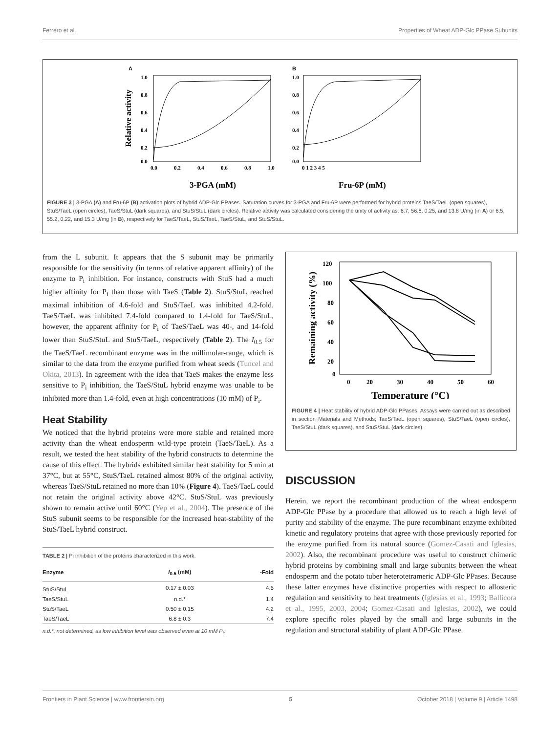Ferrero et al. Properties of Wheat ADP-Glc PPase Subunits
A
B
Relative activity
1.0
0.8
0.6
0.4
0.2
0.0
0.0
0.2
0.4
0.6
0.8
1.0
1.0
0.8
0.6
0.4
0.2
0.0
0 1 2 3 4 5
3-PGA (mM)
Fru-6P (mM)
FIGURE 3 | 3-PGA (A) and Fru-6P (B) activation plots of hybrid ADP-Glc PPases. Saturation curves for 3-PGA and Fru-6P were performed for hybrid proteins TaeS/TaeL (open squares), StuS/TaeL (open circles), TaeS/StuL (dark squares), and StuS/StuL (dark circles). Relative activity was calculated considering the unity of activity as: 6.7, 56.8, 0.25, and 13.8 U/mg (in A) or 6.5, 55.2, 0.22, and 15.3 U/mg (in B), respectively for TaeS/TaeL, StuS/TaeL, TaeS/StuL, and StuS/StuL.
from the L subunit. It appears that the S subunit may be primarily responsible for the sensitivity (in terms of relative apparent affinity) of the enzyme to P<sub>i</sub> inhibition. For instance, constructs with StuS had a much higher affinity for P<sub>i</sub> than those with TaeS (Table 2). StuS/StuL reached maximal inhibition of 4.6-fold and StuS/TaeL was inhibited 4.2-fold. TaeS/TaeL was inhibited 7.4-fold compared to 1.4-fold for TaeS/StuL, however, the apparent affinity for P<sub>i</sub> of TaeS/TaeL was 40-, and 14-fold lower than StuS/StuL and StuS/TaeL, respectively (Table 2). The I<sub>0.5</sub> for the TaeS/TaeL recombinant enzyme was in the millimolar-range, which is similar to the data from the enzyme purified from wheat seeds (Tuncel and Okita, 2013). In agreement with the idea that TaeS makes the enzyme less sensitive to P<sub>i</sub> inhibition, the TaeS/StuL hybrid enzyme was unable to be inhibited more than 1.4-fold, even at high concentrations (10 mM) of P<sub>i</sub>.
Heat Stability
We noticed that the hybrid proteins were more stable and retained more activity than the wheat endosperm wild-type protein (TaeS/TaeL). As a result, we tested the heat stability of the hybrid constructs to determine the cause of this effect. The hybrids exhibited similar heat stability for 5 min at 37°C, but at 55°C, StuS/TaeL retained almost 80% of the original activity, whereas TaeS/StuL retained no more than 10% (Figure 4). TaeS/TaeL could not retain the original activity above 42°C. StuS/StuL was previously shown to remain active until 60°C (Yep et al., 2004). The presence of the StuS subunit seems to be responsible for the increased heat-stability of the StuS/TaeL hybrid construct.
TABLE 2 | Pi inhibition of the proteins characterized in this work.
| Enzyme | I<sub>0.5</sub> (mM) | -Fold |
| --- | --- | --- |
| StuS/StuL | 0.17 ± 0.03 | 4.6 |
| TaeS/StuL | n.d.* | 1.4 |
| StuS/TaeL | 0.50 ± 0.15 | 4.2 |
| TaeS/TaeL | 6.8 ± 0.3 | 7.4 |
n.d.*, not determined, as low inhibition level was observed even at 10 mM P<sub>i</sub>.
Remaining activity (%)
120
100
80
60
40
20
0
0
20
30
40
50
60
Temperature (°C)
FIGURE 4 | Heat stability of hybrid ADP-Glc PPases. Assays were carried out as described in section Materials and Methods; TaeS/TaeL (open squares), StuS/TaeL (open circles), TaeS/StuL (dark squares), and StuS/StuL (dark circles).
DISCUSSION
Herein, we report the recombinant production of the wheat endosperm ADP-Glc PPase by a procedure that allowed us to reach a high level of purity and stability of the enzyme. The pure recombinant enzyme exhibited kinetic and regulatory proteins that agree with those previously reported for the enzyme purified from its natural source (Gomez-Casati and Iglesias, 2002). Also, the recombinant procedure was useful to construct chimeric hybrid proteins by combining small and large subunits between the wheat endosperm and the potato tuber heterotetrameric ADP-Glc PPases. Because these latter enzymes have distinctive properties with respect to allosteric regulation and sensitivity to heat treatments (Iglesias et al., 1993; Ballicora et al., 1995, 2003, 2004; Gomez-Casati and Iglesias, 2002), we could explore specific roles played by the small and large subunits in the regulation and structural stability of plant ADP-Glc PPase.
Frontiers in Plant Science | www.frontiersin.org 5 October 2018 | Volume 9 | Article 1498